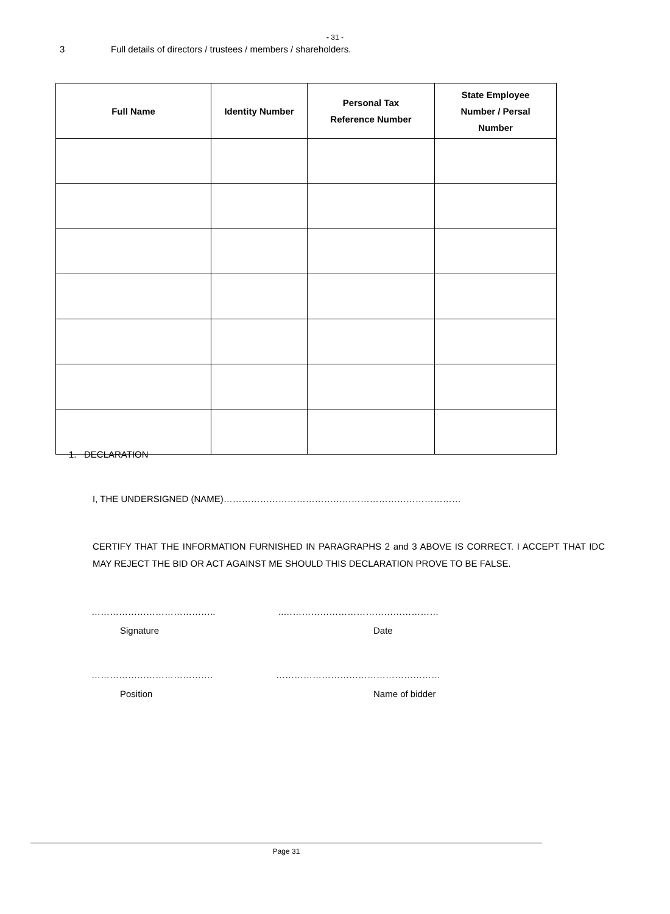- 31 -
3 Full details of directors / trustees / members / shareholders.
| Full Name | Identity Number | Personal Tax Reference Number | State Employee Number / Persal Number |
| --- | --- | --- | --- |
1. DECLARATION
I, THE UNDERSIGNED (NAME)……………………………………………………………………
CERTIFY THAT THE INFORMATION FURNISHED IN PARAGRAPHS 2 and 3 ABOVE IS CORRECT. I ACCEPT THAT IDC MAY REJECT THE BID OR ACT AGAINST ME SHOULD THIS DECLARATION PROVE TO BE FALSE.
…………………………………....……………………………………………
Signature Date
…………………………………. ………………………………………………
Position Name of bidder
Page 31